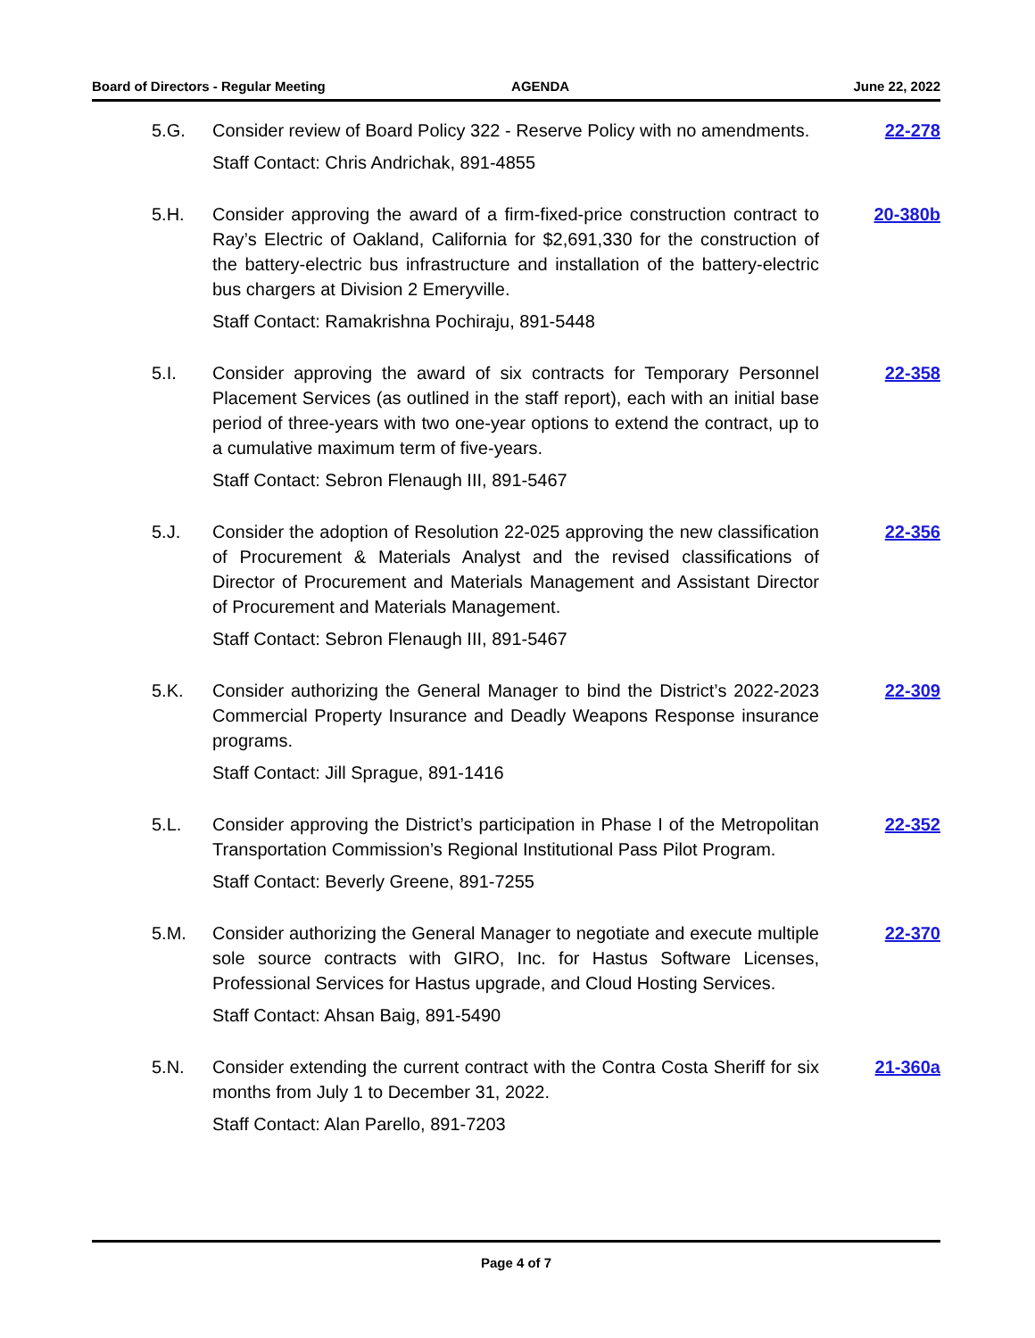Board of Directors - Regular Meeting AGENDA June 22, 2022
5.G. Consider review of Board Policy 322 - Reserve Policy with no amendments.
Staff Contact: Chris Andrichak, 891-4855
22-278
5.H. Consider approving the award of a firm-fixed-price construction contract to Ray’s Electric of Oakland, California for $2,691,330 for the construction of the battery-electric bus infrastructure and installation of the battery-electric bus chargers at Division 2 Emeryville.
Staff Contact: Ramakrishna Pochiraju, 891-5448
20-380b
5.I. Consider approving the award of six contracts for Temporary Personnel Placement Services (as outlined in the staff report), each with an initial base period of three-years with two one-year options to extend the contract, up to a cumulative maximum term of five-years.
Staff Contact: Sebron Flenaugh III, 891-5467
22-358
5.J. Consider the adoption of Resolution 22-025 approving the new classification of Procurement & Materials Analyst and the revised classifications of Director of Procurement and Materials Management and Assistant Director of Procurement and Materials Management.
Staff Contact: Sebron Flenaugh III, 891-5467
22-356
5.K. Consider authorizing the General Manager to bind the District’s 2022-2023 Commercial Property Insurance and Deadly Weapons Response insurance programs.
Staff Contact: Jill Sprague, 891-1416
22-309
5.L. Consider approving the District’s participation in Phase I of the Metropolitan Transportation Commission’s Regional Institutional Pass Pilot Program.
Staff Contact: Beverly Greene, 891-7255
22-352
5.M. Consider authorizing the General Manager to negotiate and execute multiple sole source contracts with GIRO, Inc. for Hastus Software Licenses, Professional Services for Hastus upgrade, and Cloud Hosting Services.
Staff Contact: Ahsan Baig, 891-5490
22-370
5.N. Consider extending the current contract with the Contra Costa Sheriff for six months from July 1 to December 31, 2022.
Staff Contact: Alan Parello, 891-7203
21-360a
Page 4 of 7